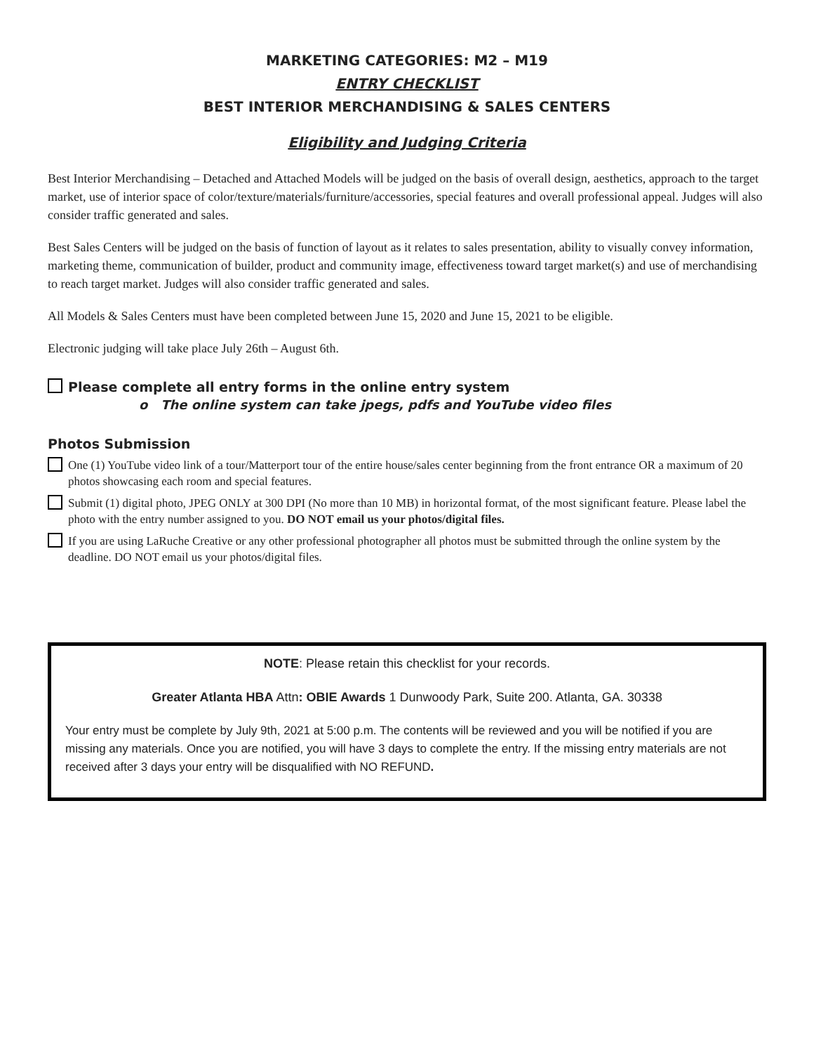MARKETING CATEGORIES: M2 – M19
ENTRY CHECKLIST
BEST INTERIOR MERCHANDISING & SALES CENTERS
Eligibility and Judging Criteria
Best Interior Merchandising – Detached and Attached Models will be judged on the basis of overall design, aesthetics, approach to the target market, use of interior space of color/texture/materials/furniture/accessories, special features and overall professional appeal. Judges will also consider traffic generated and sales.
Best Sales Centers will be judged on the basis of function of layout as it relates to sales presentation, ability to visually convey information, marketing theme, communication of builder, product and community image, effectiveness toward target market(s) and use of merchandising to reach target market. Judges will also consider traffic generated and sales.
All Models & Sales Centers must have been completed between June 15, 2020 and June 15, 2021 to be eligible.
Electronic judging will take place July 26th – August 6th.
Please complete all entry forms in the online entry system
o The online system can take jpegs, pdfs and YouTube video files
Photos Submission
One (1) YouTube video link of a tour/Matterport tour of the entire house/sales center beginning from the front entrance OR a maximum of 20 photos showcasing each room and special features.
Submit (1) digital photo, JPEG ONLY at 300 DPI (No more than 10 MB) in horizontal format, of the most significant feature. Please label the photo with the entry number assigned to you. DO NOT email us your photos/digital files.
If you are using LaRuche Creative or any other professional photographer all photos must be submitted through the online system by the deadline. DO NOT email us your photos/digital files.
NOTE: Please retain this checklist for your records.
Greater Atlanta HBA Attn: OBIE Awards 1 Dunwoody Park, Suite 200. Atlanta, GA. 30338
Your entry must be complete by July 9th, 2021 at 5:00 p.m. The contents will be reviewed and you will be notified if you are missing any materials. Once you are notified, you will have 3 days to complete the entry. If the missing entry materials are not received after 3 days your entry will be disqualified with NO REFUND.